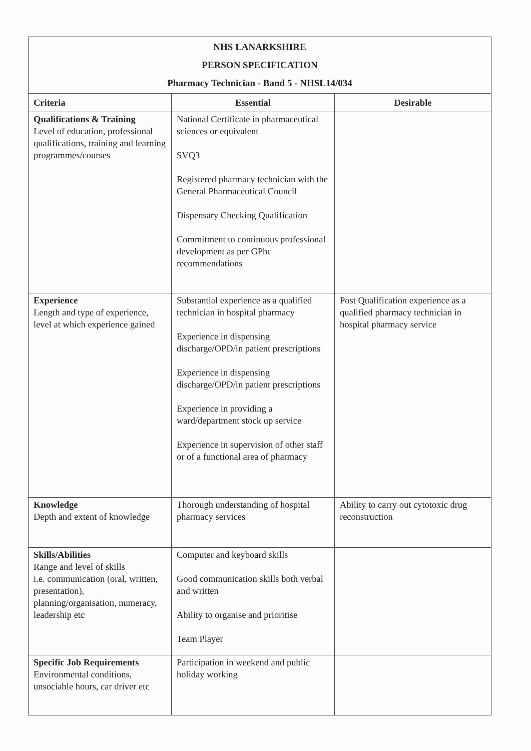| NHS LANARKSHIRE PERSON SPECIFICATION Pharmacy Technician - Band 5 - NHSL14/034 | | |
| Criteria | Essential | Desirable |
| Qualifications & Training Level of education, professional qualifications, training and learning programmes/courses | National Certificate in pharmaceutical sciences or equivalent SVQ3 Registered pharmacy technician with the General Pharmaceutical Council Dispensary Checking Qualification Commitment to continuous professional development as per GPhc recommendations | |
| Experience Length and type of experience, level at which experience gained | Substantial experience as a qualified technician in hospital pharmacy Experience in dispensing discharge/OPD/in patient prescriptions Experience in dispensing discharge/OPD/in patient prescriptions Experience in providing a ward/department stock up service Experience in supervision of other staff or of a functional area of pharmacy | Post Qualification experience as a qualified pharmacy technician in hospital pharmacy service |
| Knowledge Depth and extent of knowledge | Thorough understanding of hospital pharmacy services | Ability to carry out cytotoxic drug reconstruction |
| Skills/Abilities Range and level of skills i.e. communication (oral, written, presentation), planning/organisation, numeracy, leadership etc | Computer and keyboard skills Good communication skills both verbal and written Ability to organise and prioritise Team Player | |
| Specific Job Requirements Environmental conditions, unsociable hours, car driver etc | Participation in weekend and public holiday working | |